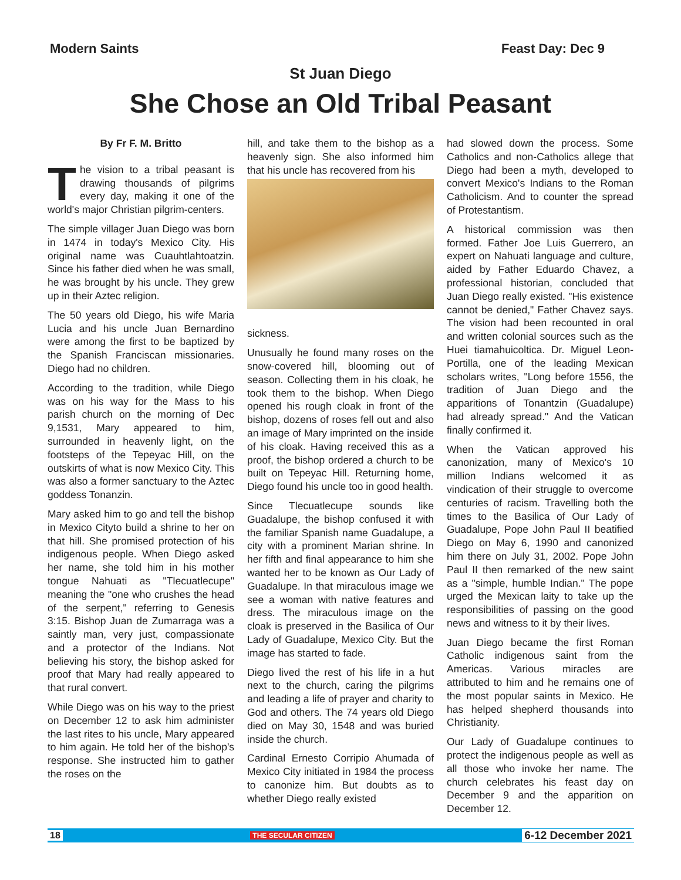Modern Saints Feast Day: Dec 9
St Juan Diego
She Chose an Old Tribal Peasant
By Fr F. M. Britto
The vision to a tribal peasant is drawing thousands of pilgrims every day, making it one of the world's major Christian pilgrim-centers.
The simple villager Juan Diego was born in 1474 in today's Mexico City. His original name was Cuauhtlahtoatzin. Since his father died when he was small, he was brought by his uncle. They grew up in their Aztec religion.
The 50 years old Diego, his wife Maria Lucia and his uncle Juan Bernardino were among the first to be baptized by the Spanish Franciscan missionaries. Diego had no children.
According to the tradition, while Diego was on his way for the Mass to his parish church on the morning of Dec 9,1531, Mary appeared to him, surrounded in heavenly light, on the footsteps of the Tepeyac Hill, on the outskirts of what is now Mexico City. This was also a former sanctuary to the Aztec goddess Tonanzin.
Mary asked him to go and tell the bishop in Mexico Cityto build a shrine to her on that hill. She promised protection of his indigenous people. When Diego asked her name, she told him in his mother tongue Nahuati as "Tlecuatlecupe" meaning the "one who crushes the head of the serpent," referring to Genesis 3:15. Bishop Juan de Zumarraga was a saintly man, very just, compassionate and a protector of the Indians. Not believing his story, the bishop asked for proof that Mary had really appeared to that rural convert.
While Diego was on his way to the priest on December 12 to ask him administer the last rites to his uncle, Mary appeared to him again. He told her of the bishop's response. She instructed him to gather the roses on the
hill, and take them to the bishop as a heavenly sign. She also informed him that his uncle has recovered from his
sickness.
Unusually he found many roses on the snow-covered hill, blooming out of season. Collecting them in his cloak, he took them to the bishop. When Diego opened his rough cloak in front of the bishop, dozens of roses fell out and also an image of Mary imprinted on the inside of his cloak. Having received this as a proof, the bishop ordered a church to be built on Tepeyac Hill. Returning home, Diego found his uncle too in good health.
Since Tlecuatlecupe sounds like Guadalupe, the bishop confused it with the familiar Spanish name Guadalupe, a city with a prominent Marian shrine. In her fifth and final appearance to him she wanted her to be known as Our Lady of Guadalupe. In that miraculous image we see a woman with native features and dress. The miraculous image on the cloak is preserved in the Basilica of Our Lady of Guadalupe, Mexico City. But the image has started to fade.
Diego lived the rest of his life in a hut next to the church, caring the pilgrims and leading a life of prayer and charity to God and others. The 74 years old Diego died on May 30, 1548 and was buried inside the church.
Cardinal Ernesto Corripio Ahumada of Mexico City initiated in 1984 the process to canonize him. But doubts as to whether Diego really existed
had slowed down the process. Some Catholics and non-Catholics allege that Diego had been a myth, developed to convert Mexico's Indians to the Roman Catholicism. And to counter the spread of Protestantism.
A historical commission was then formed. Father Joe Luis Guerrero, an expert on Nahuati language and culture, aided by Father Eduardo Chavez, a professional historian, concluded that Juan Diego really existed. "His existence cannot be denied," Father Chavez says. The vision had been recounted in oral and written colonial sources such as the Huei tiamahuicoltica. Dr. Miguel Leon-Portilla, one of the leading Mexican scholars writes, "Long before 1556, the tradition of Juan Diego and the apparitions of Tonantzin (Guadalupe) had already spread." And the Vatican finally confirmed it.
When the Vatican approved his canonization, many of Mexico's 10 million Indians welcomed it as vindication of their struggle to overcome centuries of racism. Travelling both the times to the Basilica of Our Lady of Guadalupe, Pope John Paul II beatified Diego on May 6, 1990 and canonized him there on July 31, 2002. Pope John Paul II then remarked of the new saint as a "simple, humble Indian." The pope urged the Mexican laity to take up the responsibilities of passing on the good news and witness to it by their lives.
Juan Diego became the first Roman Catholic indigenous saint from the Americas. Various miracles are attributed to him and he remains one of the most popular saints in Mexico. He has helped shepherd thousands into Christianity.
Our Lady of Guadalupe continues to protect the indigenous people as well as all those who invoke her name. The church celebrates his feast day on December 9 and the apparition on December 12.
18 THE SECULAR CITIZEN 6-12 December 2021